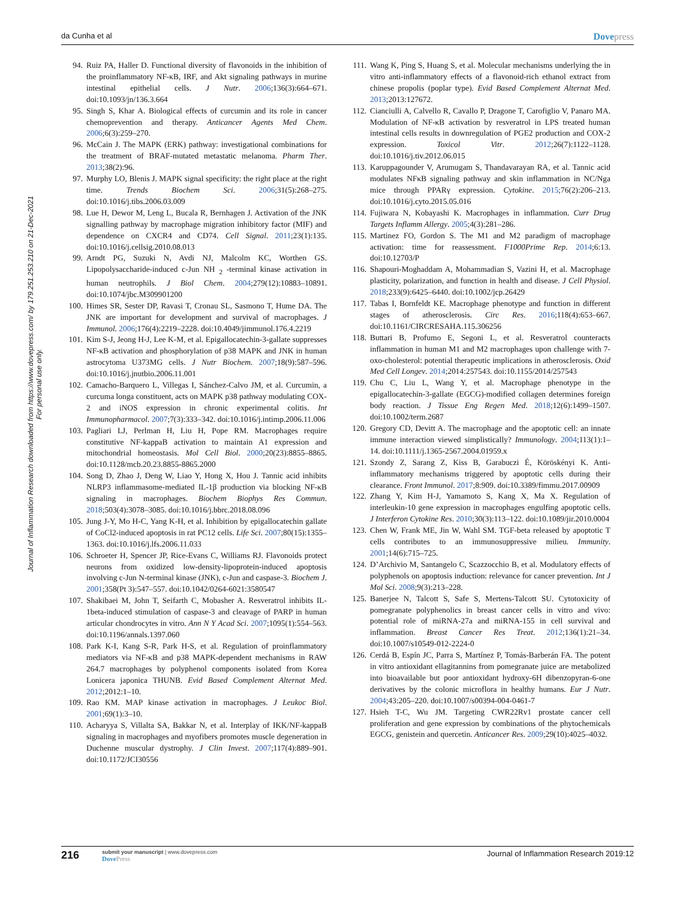da Cunha et al Dovepress
Journal of Inflammation Research downloaded from https://www.dovepress.com/ by 179.251.253.210 on 21-Dec-2021
For personal use only.
94. Ruiz PA, Haller D. Functional diversity of flavonoids in the inhibition of the proinflammatory NF-κB, IRF, and Akt signaling pathways in murine intestinal epithelial cells. J Nutr. 2006;136(3):664–671. doi:10.1093/jn/136.3.664
95. Singh S, Khar A. Biological effects of curcumin and its role in cancer chemoprevention and therapy. Anticancer Agents Med Chem. 2006;6(3):259–270.
96. McCain J. The MAPK (ERK) pathway: investigational combinations for the treatment of BRAF-mutated metastatic melanoma. Pharm Ther. 2013;38(2):96.
97. Murphy LO, Blenis J. MAPK signal specificity: the right place at the right time. Trends Biochem Sci. 2006;31(5):268–275. doi:10.1016/j.tibs.2006.03.009
98. Lue H, Dewor M, Leng L, Bucala R, Bernhagen J. Activation of the JNK signalling pathway by macrophage migration inhibitory factor (MIF) and dependence on CXCR4 and CD74. Cell Signal. 2011;23(1):135. doi:10.1016/j.cellsig.2010.08.013
99. Arndt PG, Suzuki N, Avdi NJ, Malcolm KC, Worthen GS. Lipopolysaccharide-induced c-Jun NH <sub>2</sub> -terminal kinase activation in human neutrophils. J Biol Chem. 2004;279(12):10883–10891. doi:10.1074/jbc.M309901200
100. Himes SR, Sester DP, Ravasi T, Cronau SL, Sasmono T, Hume DA. The JNK are important for development and survival of macrophages. J Immunol. 2006;176(4):2219–2228. doi:10.4049/jimmunol.176.4.2219
101. Kim S-J, Jeong H-J, Lee K-M, et al. Epigallocatechin-3-gallate suppresses NF-κB activation and phosphorylation of p38 MAPK and JNK in human astrocytoma U373MG cells. J Nutr Biochem. 2007;18(9):587–596. doi:10.1016/j.jnutbio.2006.11.001
102. Camacho-Barquero L, Villegas I, Sánchez-Calvo JM, et al. Curcumin, a curcuma longa constituent, acts on MAPK p38 pathway modulating COX-2 and iNOS expression in chronic experimental colitis. Int Immunopharmacol. 2007;7(3):333–342. doi:10.1016/j.intimp.2006.11.006
103. Pagliari LJ, Perlman H, Liu H, Pope RM. Macrophages require constitutive NF-kappaB activation to maintain A1 expression and mitochondrial homeostasis. Mol Cell Biol. 2000;20(23):8855–8865. doi:10.1128/mcb.20.23.8855-8865.2000
104. Song D, Zhao J, Deng W, Liao Y, Hong X, Hou J. Tannic acid inhibits NLRP3 inflammasome-mediated IL-1β production via blocking NF-κB signaling in macrophages. Biochem Biophys Res Commun. 2018;503(4):3078–3085. doi:10.1016/j.bbrc.2018.08.096
105. Jung J-Y, Mo H-C, Yang K-H, et al. Inhibition by epigallocatechin gallate of CoCl2-induced apoptosis in rat PC12 cells. Life Sci. 2007;80(15):1355–1363. doi:10.1016/j.lfs.2006.11.033
106. Schroeter H, Spencer JP, Rice-Evans C, Williams RJ. Flavonoids protect neurons from oxidized low-density-lipoprotein-induced apoptosis involving c-Jun N-terminal kinase (JNK), c-Jun and caspase-3. Biochem J. 2001;358(Pt 3):547–557. doi:10.1042/0264-6021:3580547
107. Shakibaei M, John T, Seifarth C, Mobasher A. Resveratrol inhibits IL-1beta-induced stimulation of caspase-3 and cleavage of PARP in human articular chondrocytes in vitro. Ann N Y Acad Sci. 2007;1095(1):554–563. doi:10.1196/annals.1397.060
108. Park K-I, Kang S-R, Park H-S, et al. Regulation of proinflammatory mediators via NF-κB and p38 MAPK-dependent mechanisms in RAW 264.7 macrophages by polyphenol components isolated from Korea Lonicera japonica THUNB. Evid Based Complement Alternat Med. 2012;2012:1–10.
109. Rao KM. MAP kinase activation in macrophages. J Leukoc Biol. 2001;69(1):3–10.
110. Acharyya S, Villalta SA, Bakkar N, et al. Interplay of IKK/NF-kappaB signaling in macrophages and myofibers promotes muscle degeneration in Duchenne muscular dystrophy. J Clin Invest. 2007;117(4):889–901. doi:10.1172/JCI30556
111. Wang K, Ping S, Huang S, et al. Molecular mechanisms underlying the in vitro anti-inflammatory effects of a flavonoid-rich ethanol extract from chinese propolis (poplar type). Evid Based Complement Alternat Med. 2013;2013:127672.
112. Cianciulli A, Calvello R, Cavallo P, Dragone T, Carofiglio V, Panaro MA. Modulation of NF-κB activation by resveratrol in LPS treated human intestinal cells results in downregulation of PGE2 production and COX-2 expression. Toxicol Vitr. 2012;26(7):1122–1128. doi:10.1016/j.tiv.2012.06.015
113. Karuppagounder V, Arumugam S, Thandavarayan RA, et al. Tannic acid modulates NFκB signaling pathway and skin inflammation in NC/Nga mice through PPARγ expression. Cytokine. 2015;76(2):206–213. doi:10.1016/j.cyto.2015.05.016
114. Fujiwara N, Kobayashi K. Macrophages in inflammation. Curr Drug Targets Inflamm Allergy. 2005;4(3):281–286.
115. Martinez FO, Gordon S. The M1 and M2 paradigm of macrophage activation: time for reassessment. F1000Prime Rep. 2014;6:13. doi:10.12703/P
116. Shapouri-Moghaddam A, Mohammadian S, Vazini H, et al. Macrophage plasticity, polarization, and function in health and disease. J Cell Physiol. 2018;233(9):6425–6440. doi:10.1002/jcp.26429
117. Tabas I, Bornfeldt KE. Macrophage phenotype and function in different stages of atherosclerosis. Circ Res. 2016;118(4):653–667. doi:10.1161/CIRCRESAHA.115.306256
118. Buttari B, Profumo E, Segoni L, et al. Resveratrol counteracts inflammation in human M1 and M2 macrophages upon challenge with 7-oxo-cholesterol: potential therapeutic implications in atherosclerosis. Oxid Med Cell Longev. 2014;2014:257543. doi:10.1155/2014/257543
119. Chu C, Liu L, Wang Y, et al. Macrophage phenotype in the epigallocatechin-3-gallate (EGCG)-modified collagen determines foreign body reaction. J Tissue Eng Regen Med. 2018;12(6):1499–1507. doi:10.1002/term.2687
120. Gregory CD, Devitt A. The macrophage and the apoptotic cell: an innate immune interaction viewed simplistically? Immunology. 2004;113(1):1–14. doi:10.1111/j.1365-2567.2004.01959.x
121. Szondy Z, Sarang Z, Kiss B, Garabuczi É, Köröskényi K. Anti-inflammatory mechanisms triggered by apoptotic cells during their clearance. Front Immunol. 2017;8:909. doi:10.3389/fimmu.2017.00909
122. Zhang Y, Kim H-J, Yamamoto S, Kang X, Ma X. Regulation of interleukin-10 gene expression in macrophages engulfing apoptotic cells. J Interferon Cytokine Res. 2010;30(3):113–122. doi:10.1089/jir.2010.0004
123. Chen W, Frank ME, Jin W, Wahl SM. TGF-beta released by apoptotic T cells contributes to an immunosuppressive milieu. Immunity. 2001;14(6):715–725.
124. D’Archivio M, Santangelo C, Scazzocchio B, et al. Modulatory effects of polyphenols on apoptosis induction: relevance for cancer prevention. Int J Mol Sci. 2008;9(3):213–228.
125. Banerjee N, Talcott S, Safe S, Mertens-Talcott SU. Cytotoxicity of pomegranate polyphenolics in breast cancer cells in vitro and vivo: potential role of miRNA-27a and miRNA-155 in cell survival and inflammation. Breast Cancer Res Treat. 2012;136(1):21–34. doi:10.1007/s10549-012-2224-0
126. Cerdá B, Espín JC, Parra S, Martínez P, Tomás-Barberán FA. The potent in vitro antioxidant ellagitannins from pomegranate juice are metabolized into bioavailable but poor antioxidant hydroxy-6H dibenzopyran-6-one derivatives by the colonic microflora in healthy humans. Eur J Nutr. 2004;43:205–220. doi:10.1007/s00394-004-0461-7
127. Hsieh T-C, Wu JM. Targeting CWR22Rv1 prostate cancer cell proliferation and gene expression by combinations of the phytochemicals EGCG, genistein and quercetin. Anticancer Res. 2009;29(10):4025–4032.
216 submit your manuscript | www.dovepress.com
DovePress Journal of Inflammation Research 2019:12